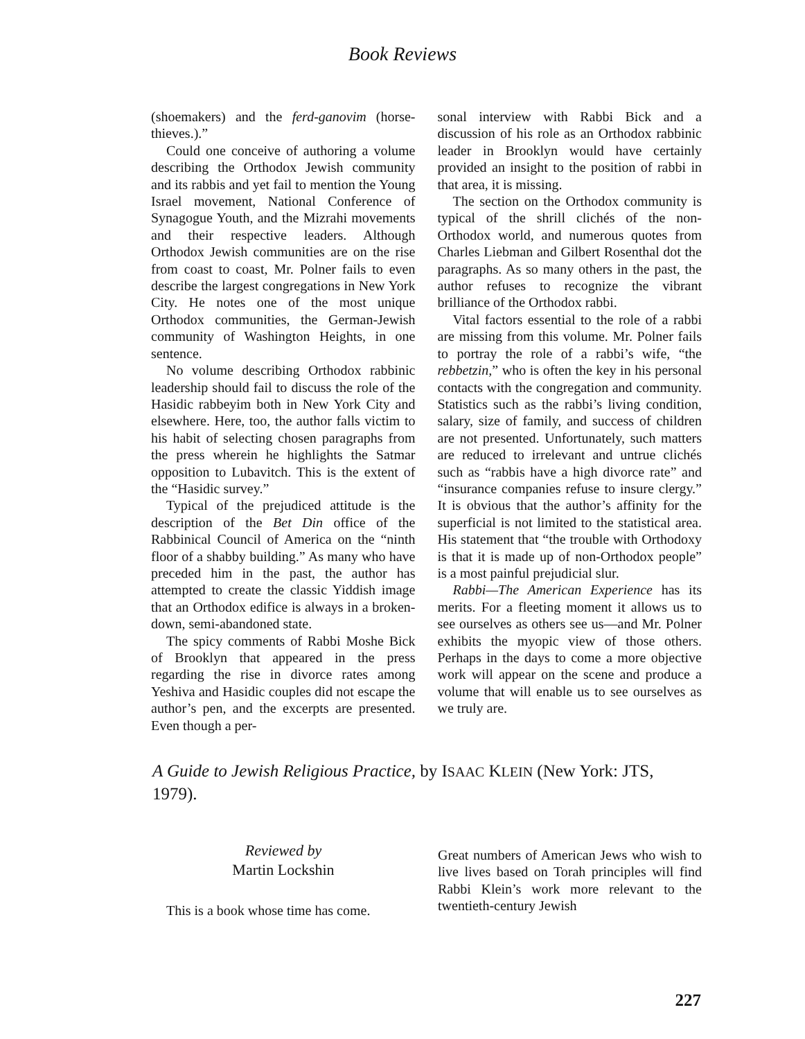Book Reviews
(shoemakers) and the ferd-ganovim (horse-thieves.).”
Could one conceive of authoring a volume describing the Orthodox Jewish community and its rabbis and yet fail to mention the Young Israel movement, National Conference of Synagogue Youth, and the Mizrahi movements and their respective leaders. Although Orthodox Jewish communities are on the rise from coast to coast, Mr. Polner fails to even describe the largest congregations in New York City. He notes one of the most unique Orthodox communities, the German-Jewish community of Washington Heights, in one sentence.
No volume describing Orthodox rabbinic leadership should fail to discuss the role of the Hasidic rabbeyim both in New York City and elsewhere. Here, too, the author falls victim to his habit of selecting chosen paragraphs from the press wherein he highlights the Satmar opposition to Lubavitch. This is the extent of the “Hasidic survey.”
Typical of the prejudiced attitude is the description of the Bet Din office of the Rabbinical Council of America on the “ninth floor of a shabby building.” As many who have preceded him in the past, the author has attempted to create the classic Yiddish image that an Orthodox edifice is always in a broken-down, semi-abandoned state.
The spicy comments of Rabbi Moshe Bick of Brooklyn that appeared in the press regarding the rise in divorce rates among Yeshiva and Hasidic couples did not escape the author’s pen, and the excerpts are presented. Even though a per-
sonal interview with Rabbi Bick and a discussion of his role as an Orthodox rabbinic leader in Brooklyn would have certainly provided an insight to the position of rabbi in that area, it is missing.
The section on the Orthodox community is typical of the shrill clichés of the non-Orthodox world, and numerous quotes from Charles Liebman and Gilbert Rosenthal dot the paragraphs. As so many others in the past, the author refuses to recognize the vibrant brilliance of the Orthodox rabbi.
Vital factors essential to the role of a rabbi are missing from this volume. Mr. Polner fails to portray the role of a rabbi’s wife, “the rebbetzin,” who is often the key in his personal contacts with the congregation and community. Statistics such as the rabbi’s living condition, salary, size of family, and success of children are not presented. Unfortunately, such matters are reduced to irrelevant and untrue clichés such as “rabbis have a high divorce rate” and “insurance companies refuse to insure clergy.” It is obvious that the author’s affinity for the superficial is not limited to the statistical area. His statement that “the trouble with Orthodoxy is that it is made up of non-Orthodox people” is a most painful prejudicial slur.
Rabbi—The American Experience has its merits. For a fleeting moment it allows us to see ourselves as others see us—and Mr. Polner exhibits the myopic view of those others. Perhaps in the days to come a more objective work will appear on the scene and produce a volume that will enable us to see ourselves as we truly are.
A Guide to Jewish Religious Practice, by ISAAC KLEIN (New York: JTS, 1979).
Reviewed by
Martin Lockshin
This is a book whose time has come.
Great numbers of American Jews who wish to live lives based on Torah principles will find Rabbi Klein’s work more relevant to the twentieth-century Jewish
227